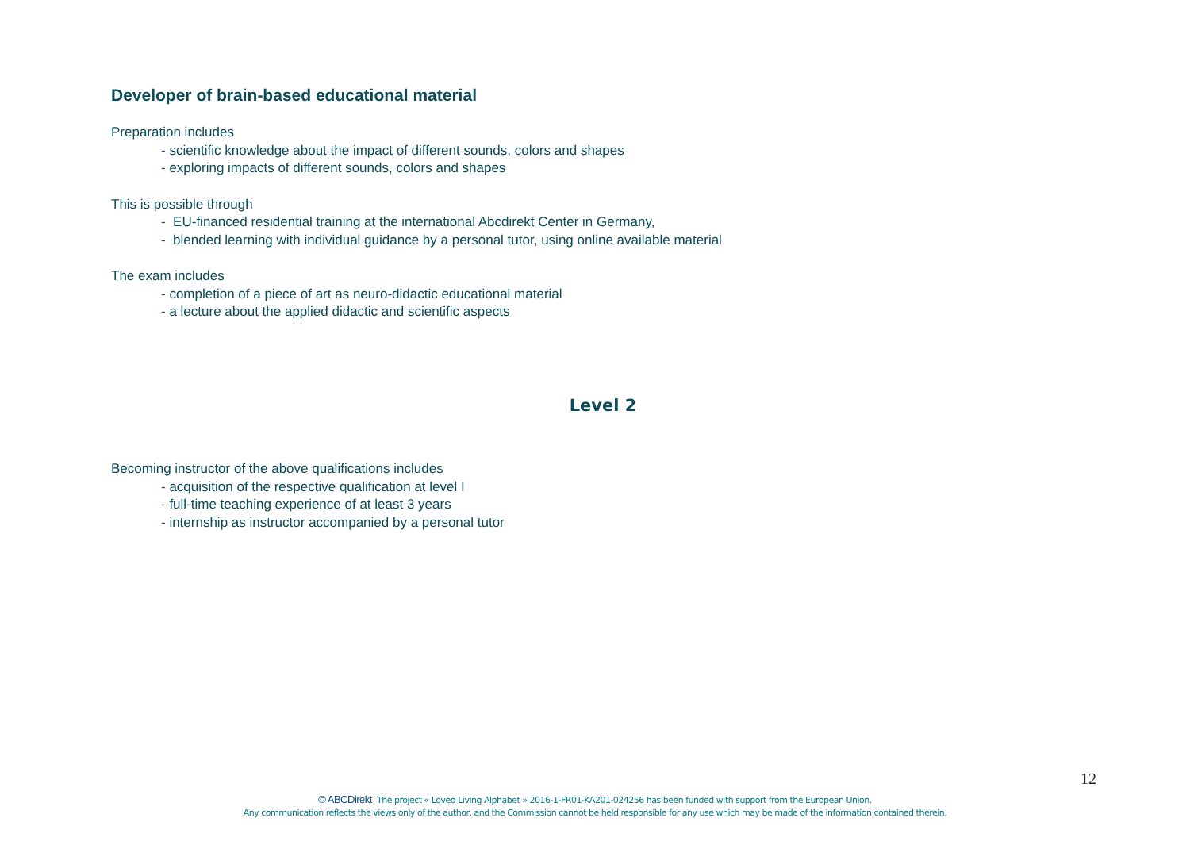Developer of brain-based educational material
Preparation includes
- scientific knowledge about the impact of different sounds, colors and shapes
- exploring impacts of different sounds, colors and shapes
This is possible through
- EU-financed residential training at the international Abcdirekt Center in Germany,
- blended learning with individual guidance by a personal tutor, using online available material
The exam includes
- completion of a piece of art as neuro-didactic educational material
- a lecture about the applied didactic and scientific aspects
Level 2
Becoming instructor of the above qualifications includes
- acquisition of the respective qualification at level I
- full-time teaching experience of at least 3 years
- internship as instructor accompanied by a personal tutor
12
© ABCDirekt The project « Loved Living Alphabet » 2016-1-FR01-KA201-024256 has been funded with support from the European Union.
Any communication reflects the views only of the author, and the Commission cannot be held responsible for any use which may be made of the information contained therein.